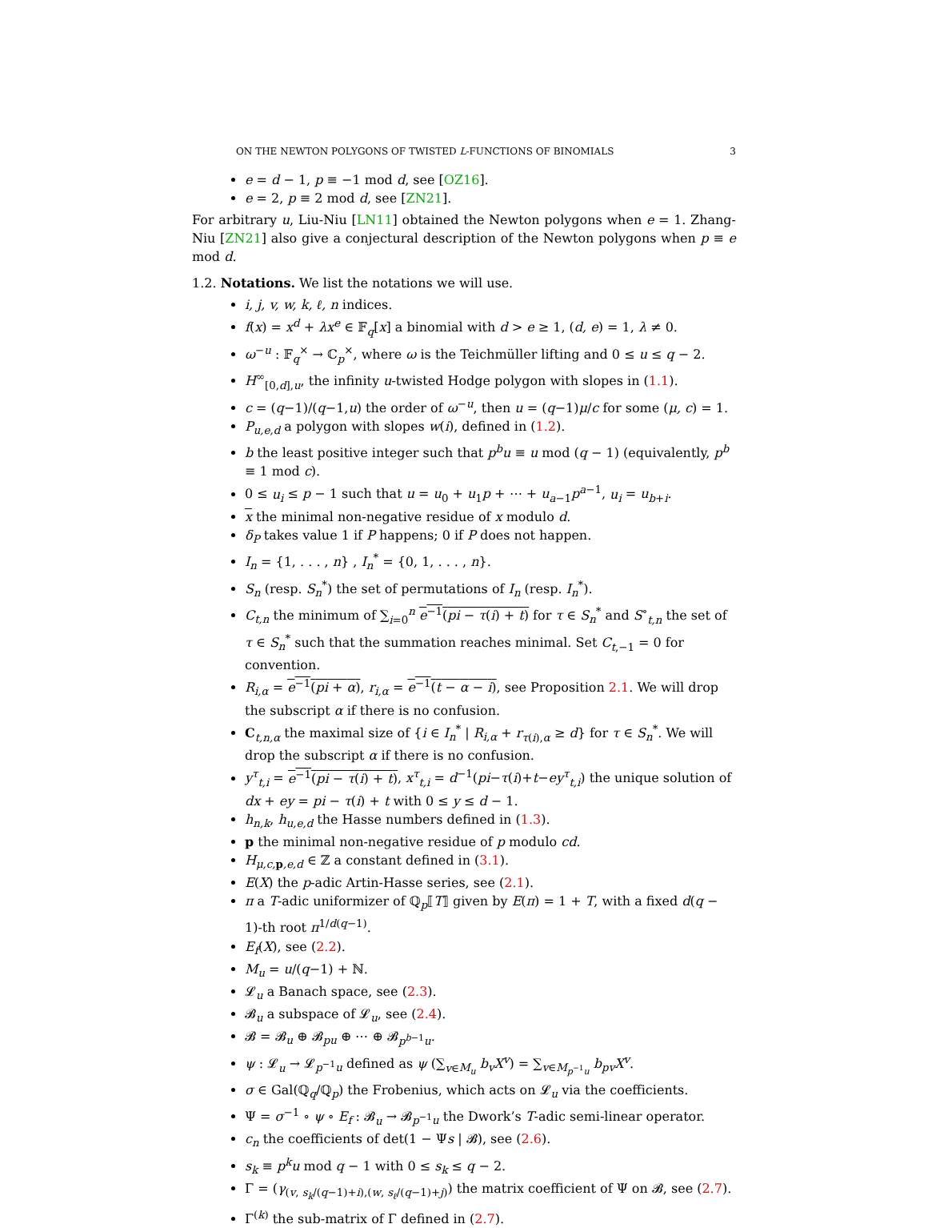ON THE NEWTON POLYGONS OF TWISTED L-FUNCTIONS OF BINOMIALS 3
e = d − 1, p ≡ −1 mod d, see [OZ16].
e = 2, p ≡ 2 mod d, see [ZN21].
For arbitrary u, Liu-Niu [LN11] obtained the Newton polygons when e = 1. Zhang-Niu [ZN21] also give a conjectural description of the Newton polygons when p ≡ e mod d.
1.2. Notations. We list the notations we will use.
i, j, v, w, k, ℓ, n indices.
f(x) = x<sup>d</sup> + λx<sup>e</sup> ∈ 𝔽<sub>q</sub>[x] a binomial with d > e ≥ 1, (d, e) = 1, λ ≠ 0.
ω<sup>−u</sup> : 𝔽<sub>q</sub><sup>×</sup> → ℂ<sub>p</sub><sup>×</sup>, where ω is the Teichmüller lifting and 0 ≤ u ≤ q − 2.
H<sup>∞</sup><sub>[0,d],u</sub>, the infinity u-twisted Hodge polygon with slopes in (1.1).
c = (q−1)/(q−1,u) the order of ω<sup>−u</sup>, then u = (q−1)μ/c for some (μ, c) = 1.
P<sub>u,e,d</sub> a polygon with slopes w(i), defined in (1.2).
b the least positive integer such that p<sup>b</sup>u ≡ u mod (q − 1) (equivalently, p<sup>b</sup> ≡ 1 mod c).
0 ≤ u<sub>i</sub> ≤ p − 1 such that u = u<sub>0</sub> + u<sub>1</sub>p + ⋯ + u<sub>a−1</sub>p<sup>a−1</sup>, u<sub>i</sub> = u<sub>b+i</sub>.
x the minimal non-negative residue of x modulo d.
δ<sub>P</sub> takes value 1 if P happens; 0 if P does not happen.
I<sub>n</sub> = {1, . . . , n} , I<sub>n</sub><sup>*</sup> = {0, 1, . . . , n}.
S<sub>n</sub> (resp. S<sub>n</sub><sup>*</sup>) the set of permutations of I<sub>n</sub> (resp. I<sub>n</sub><sup>*</sup>).
C<sub>t,n</sub> the minimum of ∑<sub>i=0</sub><sup>n</sup> e<sup>−1</sup>(pi − τ(i) + t) for τ ∈ S<sub>n</sub><sup>*</sup> and S<sup>∘</sup><sub>t,n</sub> the set of τ ∈ S<sub>n</sub><sup>*</sup> such that the summation reaches minimal. Set C<sub>t,−1</sub> = 0 for convention.
R<sub>i,α</sub> = e<sup>−1</sup>(pi + α), r<sub>i,α</sub> = e<sup>−1</sup>(t − α − i), see Proposition 2.1. We will drop the subscript α if there is no confusion.
C<sub>t,n,α</sub> the maximal size of {i ∈ I<sub>n</sub><sup>*</sup> | R<sub>i,α</sub> + r<sub>τ(i),α</sub> ≥ d} for τ ∈ S<sub>n</sub><sup>*</sup>. We will drop the subscript α if there is no confusion.
y<sup>τ</sup><sub>t,i</sub> = e<sup>−1</sup>(pi − τ(i) + t), x<sup>τ</sup><sub>t,i</sub> = d<sup>−1</sup>(pi−τ(i)+t−ey<sup>τ</sup><sub>t,i</sub>) the unique solution of dx + ey = pi − τ(i) + t with 0 ≤ y ≤ d − 1.
h<sub>n,k</sub>, h<sub>u,e,d</sub> the Hasse numbers defined in (1.3).
p the minimal non-negative residue of p modulo cd.
H<sub>μ,c, p,e,d</sub> ∈ ℤ a constant defined in (3.1).
E(X) the p-adic Artin-Hasse series, see (2.1).
π a T-adic uniformizer of ℚ<sub>p</sub>⟦T⟧ given by E(π) = 1 + T, with a fixed d(q − 1)-th root π<sup>1/d(q−1)</sup>.
E<sub>f</sub>(X), see (2.2).
M<sub>u</sub> = u/(q−1) + ℕ.
𝓛<sub>u</sub> a Banach space, see (2.3).
𝓑<sub>u</sub> a subspace of 𝓛<sub>u</sub>, see (2.4).
𝓑 = 𝓑<sub>u</sub> ⊕ 𝓑<sub>pu</sub> ⊕ ⋯ ⊕ 𝓑<sub>p<sup>b−1</sup>u</sub>.
ψ : 𝓛<sub>u</sub> → 𝓛<sub>p<sup>−1</sup>u</sub> defined as ψ (∑<sub>v∈M<sub>u</sub></sub> b<sub>v</sub>X<sup>v</sup>) = ∑<sub>v∈M<sub>p<sup>−1</sup>u</sub></sub> b<sub>pv</sub>X<sup>v</sup>.
σ ∈ Gal(ℚ<sub>q</sub>/ℚ<sub>p</sub>) the Frobenius, which acts on 𝓛<sub>u</sub> via the coefficients.
Ψ = σ<sup>−1</sup> ∘ ψ ∘ E<sub>f</sub> : 𝓑<sub>u</sub> → 𝓑<sub>p<sup>−1</sup>u</sub> the Dwork’s T-adic semi-linear operator.
c<sub>n</sub> the coefficients of det(1 − Ψs | 𝓑), see (2.6).
s<sub>k</sub> ≡ p<sup>k</sup>u mod q − 1 with 0 ≤ s<sub>k</sub> ≤ q − 2.
Γ = (γ<sub>(v, s<sub>k</sub>/(q−1)+i),(w, s<sub>ℓ</sub>/(q−1)+j)</sub>) the matrix coefficient of Ψ on 𝓑, see (2.7).
Γ<sup>(k)</sup> the sub-matrix of Γ defined in (2.7).